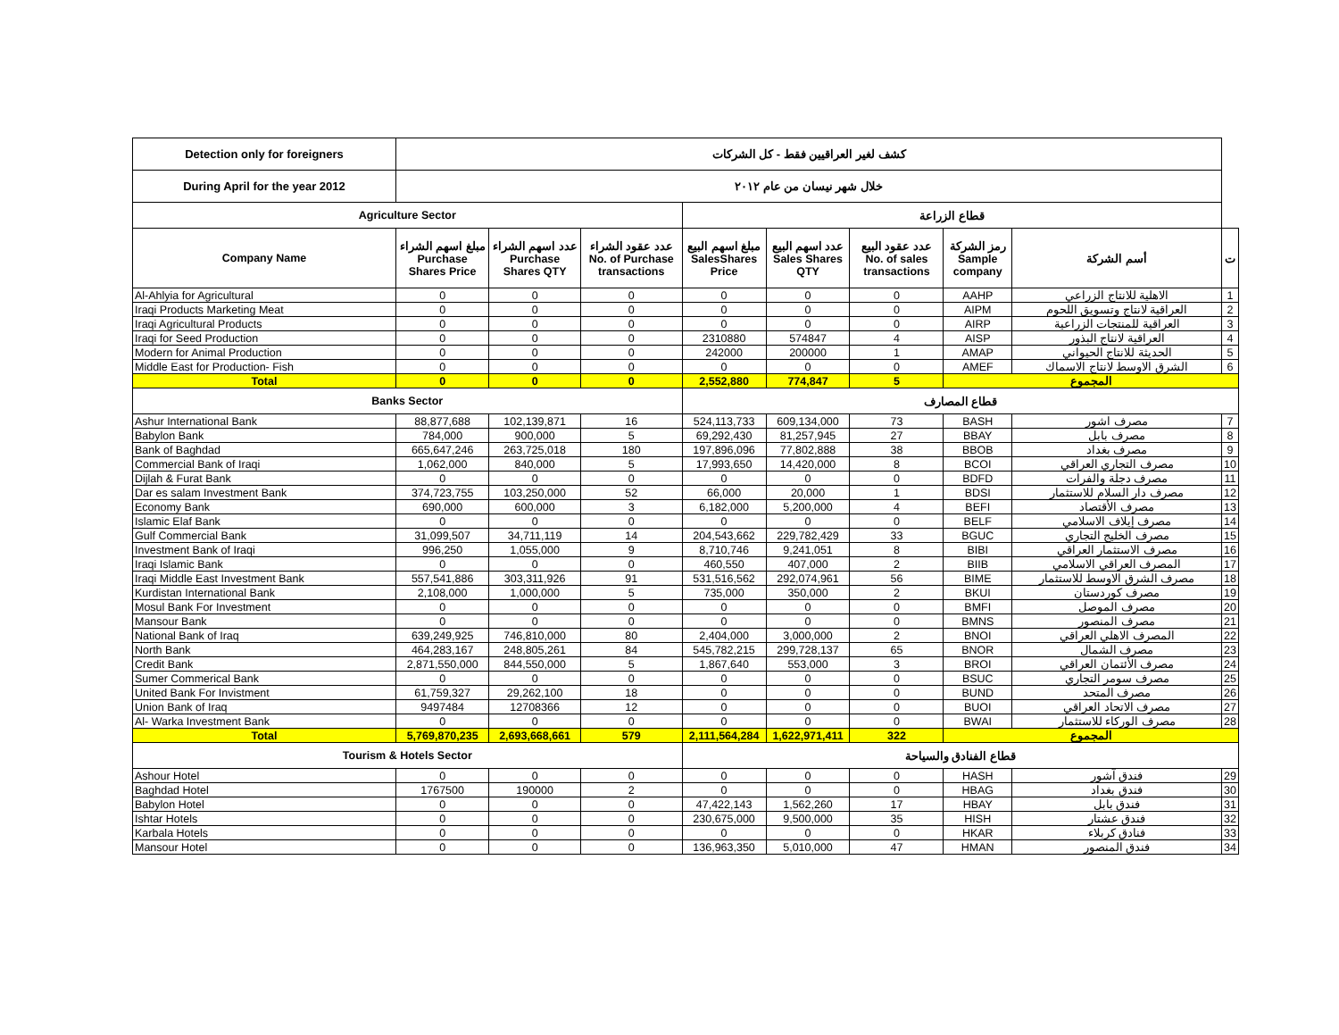| Detection only for foreigners | كشف لغير العراقيين فقط - كل الشركات | | | | | | | | |
| During April for the year 2012 | خلال شهر نيسان من عام ٢٠١٢ | | | | | | | | |
| Agriculture Sector | | | | قطاع الزراعة | | | | | |
| Company Name | مبلغ اسهم الشراء Purchase Shares Price | عدد اسهم الشراء Purchase Shares QTY | عدد عقود الشراء No. of Purchase transactions | مبلغ اسهم البيع SalesShares Price | عدد اسهم البيع Sales Shares QTY | عدد عقود البيع No. of sales transactions | رمز الشركة Sample company | أسم الشركة | ت |
| Al-Ahlyia for Agricultural | 0 | 0 | 0 | 0 | 0 | 0 | AAHP | الاهلية للانتاج الزراعي | 1 |
| Iraqi Products Marketing Meat | 0 | 0 | 0 | 0 | 0 | 0 | AIPM | العراقية لانتاج وتسويق اللحوم | 2 |
| Iraqi Agricultural Products | 0 | 0 | 0 | 0 | 0 | 0 | AIRP | العراقية للمنتجات الزراعية | 3 |
| Iraqi for Seed Production | 0 | 0 | 0 | 2310880 | 574847 | 4 | AISP | العراقية لانتاج البذور | 4 |
| Modern for Animal Production | 0 | 0 | 0 | 242000 | 200000 | 1 | AMAP | الحديثة للانتاج الحيواني | 5 |
| Middle East for Production- Fish | 0 | 0 | 0 | 0 | 0 | 0 | AMEF | الشرق الاوسط لانتاج الاسماك | 6 |
| Total | 0 | 0 | 0 | 2,552,880 | 774,847 | 5 | المجموع | | |
| Banks Sector | | | | قطاع المصارف | | | | | |
| Ashur International Bank | 88,877,688 | 102,139,871 | 16 | 524,113,733 | 609,134,000 | 73 | BASH | مصرف اشور | 7 |
| Babylon Bank | 784,000 | 900,000 | 5 | 69,292,430 | 81,257,945 | 27 | BBAY | مصرف بابل | 8 |
| Bank of Baghdad | 665,647,246 | 263,725,018 | 180 | 197,896,096 | 77,802,888 | 38 | BBOB | مصرف بغداد | 9 |
| Commercial Bank of Iraqi | 1,062,000 | 840,000 | 5 | 17,993,650 | 14,420,000 | 8 | BCOI | مصرف التجاري العراقي | 10 |
| Dijlah & Furat Bank | 0 | 0 | 0 | 0 | 0 | 0 | BDFD | مصرف دجلة والفرات | 11 |
| Dar es salam Investment Bank | 374,723,755 | 103,250,000 | 52 | 66,000 | 20,000 | 1 | BDSI | مصرف دار السلام للاستثمار | 12 |
| Economy Bank | 690,000 | 600,000 | 3 | 6,182,000 | 5,200,000 | 4 | BEFI | مصرف الأقتصاد | 13 |
| Islamic Elaf Bank | 0 | 0 | 0 | 0 | 0 | 0 | BELF | مصرف إيلاف الاسلامي | 14 |
| Gulf Commercial Bank | 31,099,507 | 34,711,119 | 14 | 204,543,662 | 229,782,429 | 33 | BGUC | مصرف الخليج التجاري | 15 |
| Investment Bank of Iraqi | 996,250 | 1,055,000 | 9 | 8,710,746 | 9,241,051 | 8 | BIBI | مصرف الاستثمار العراقي | 16 |
| Iraqi Islamic Bank | 0 | 0 | 0 | 460,550 | 407,000 | 2 | BIIB | المصرف العراقي الاسلامي | 17 |
| Iraqi Middle East Investment Bank | 557,541,886 | 303,311,926 | 91 | 531,516,562 | 292,074,961 | 56 | BIME | مصرف الشرق الاوسط للاستثمار | 18 |
| Kurdistan International Bank | 2,108,000 | 1,000,000 | 5 | 735,000 | 350,000 | 2 | BKUI | مصرف كوردستان | 19 |
| Mosul Bank For Investment | 0 | 0 | 0 | 0 | 0 | 0 | BMFI | مصرف الموصل | 20 |
| Mansour Bank | 0 | 0 | 0 | 0 | 0 | 0 | BMNS | مصرف المنصور | 21 |
| National Bank of Iraq | 639,249,925 | 746,810,000 | 80 | 2,404,000 | 3,000,000 | 2 | BNOI | المصرف الاهلي العراقي | 22 |
| North Bank | 464,283,167 | 248,805,261 | 84 | 545,782,215 | 299,728,137 | 65 | BNOR | مصرف الشمال | 23 |
| Credit Bank | 2,871,550,000 | 844,550,000 | 5 | 1,867,640 | 553,000 | 3 | BROI | مصرف الأئتمان العراقي | 24 |
| Sumer Commerical Bank | 0 | 0 | 0 | 0 | 0 | 0 | BSUC | مصرف سومر التجاري | 25 |
| United Bank For Invistment | 61,759,327 | 29,262,100 | 18 | 0 | 0 | 0 | BUND | مصرف المتحد | 26 |
| Union Bank of Iraq | 9497484 | 12708366 | 12 | 0 | 0 | 0 | BUOI | مصرف الاتحاد العراقي | 27 |
| Al- Warka Investment Bank | 0 | 0 | 0 | 0 | 0 | 0 | BWAI | مصرف الوركاء للاستثمار | 28 |
| Total | 5,769,870,235 | 2,693,668,661 | 579 | 2,111,564,284 | 1,622,971,411 | 322 | المجموع | | |
| Tourism & Hotels Sector | | | | قطاع الفنادق والسياحة | | | | | |
| Ashour Hotel | 0 | 0 | 0 | 0 | 0 | 0 | HASH | فندق آشور | 29 |
| Baghdad Hotel | 1767500 | 190000 | 2 | 0 | 0 | 0 | HBAG | فندق بغداد | 30 |
| Babylon Hotel | 0 | 0 | 0 | 47,422,143 | 1,562,260 | 17 | HBAY | فندق بابل | 31 |
| Ishtar Hotels | 0 | 0 | 0 | 230,675,000 | 9,500,000 | 35 | HISH | فندق عشتار | 32 |
| Karbala Hotels | 0 | 0 | 0 | 0 | 0 | 0 | HKAR | فنادق كربلاء | 33 |
| Mansour Hotel | 0 | 0 | 0 | 136,963,350 | 5,010,000 | 47 | HMAN | فندق المنصور | 34 |